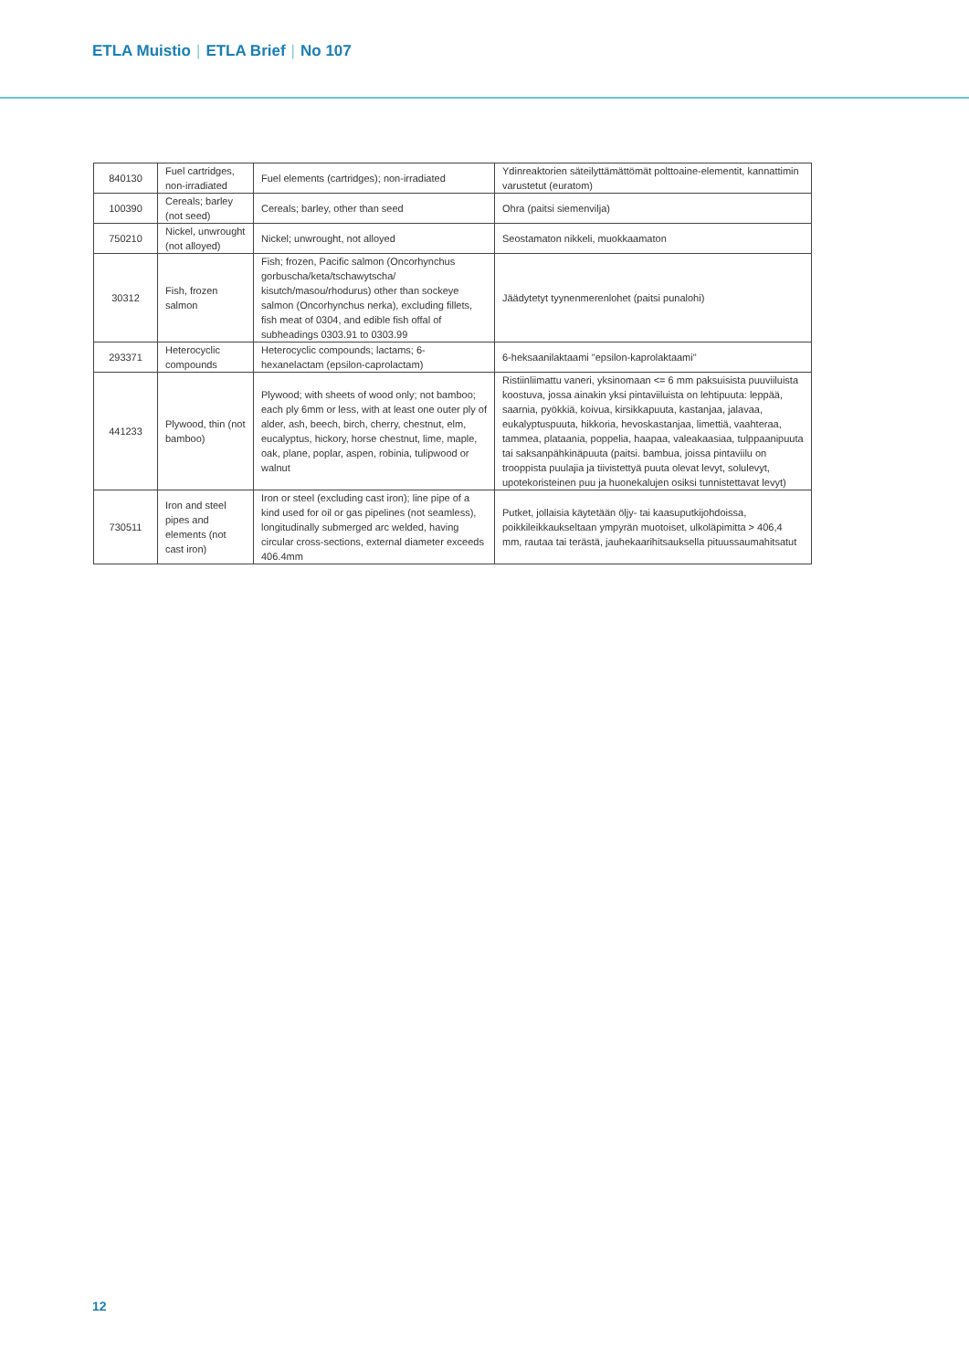ETLA Muistio | ETLA Brief | No 107
| 840130 | Fuel cartridges, non-irradiated | Fuel elements (cartridges); non-irradiated | Ydinreaktorien säteilyttämättömät polttoaine-elementit, kannattimin varustetut (euratom) |
| 100390 | Cereals; barley (not seed) | Cereals; barley, other than seed | Ohra (paitsi siemenvilja) |
| 750210 | Nickel, unwrought (not alloyed) | Nickel; unwrought, not alloyed | Seostamaton nikkeli, muokkaamaton |
| 30312 | Fish, frozen salmon | Fish; frozen, Pacific salmon (Oncorhynchus gorbuscha/keta/tschawytscha/ kisutch/masou/rhodurus) other than sockeye salmon (Oncorhynchus nerka), excluding fillets, fish meat of 0304, and edible fish offal of subheadings 0303.91 to 0303.99 | Jäädytetyt tyynenmerenlohet (paitsi punalohi) |
| 293371 | Heterocyclic compounds | Heterocyclic compounds; lactams; 6-hexanelactam (epsilon-caprolactam) | 6-heksaanilaktaami "epsilon-kaprolaktaami" |
| 441233 | Plywood, thin (not bamboo) | Plywood; with sheets of wood only; not bamboo; each ply 6mm or less, with at least one outer ply of alder, ash, beech, birch, cherry, chestnut, elm, eucalyptus, hickory, horse chestnut, lime, maple, oak, plane, poplar, aspen, robinia, tulipwood or walnut | Ristiinliimattu vaneri, yksinomaan <= 6 mm paksuisista puuviiluista koostuva, jossa ainakin yksi pintaviiluista on lehtipuuta: leppää, saarnia, pyökkiä, koivua, kirsikkapuuta, kastanjaa, jalavaa, eukalyptuspuuta, hikkoria, hevoskastanjaa, limettiä, vaahteraa, tammea, plataania, poppelia, haapaa, valeakaasiaa, tulppaanipuuta tai saksanpähkinäpuuta (paitsi. bambua, joissa pintaviilu on trooppista puulajia ja tiivistettyä puuta olevat levyt, solulevyt, upotekoristeinen puu ja huonekalujen osiksi tunnistettavat levyt) |
| 730511 | Iron and steel pipes and elements (not cast iron) | Iron or steel (excluding cast iron); line pipe of a kind used for oil or gas pipelines (not seamless), longitudinally submerged arc welded, having circular cross-sections, external diameter exceeds 406.4mm | Putket, jollaisia käytetään öljy- tai kaasuputkijohdoissa, poikkileikkaukseltaan ympyrän muotoiset, ulkoläpimitta > 406,4 mm, rautaa tai terästä, jauhekaarihitsauksella pituussaumahitsatut |
12